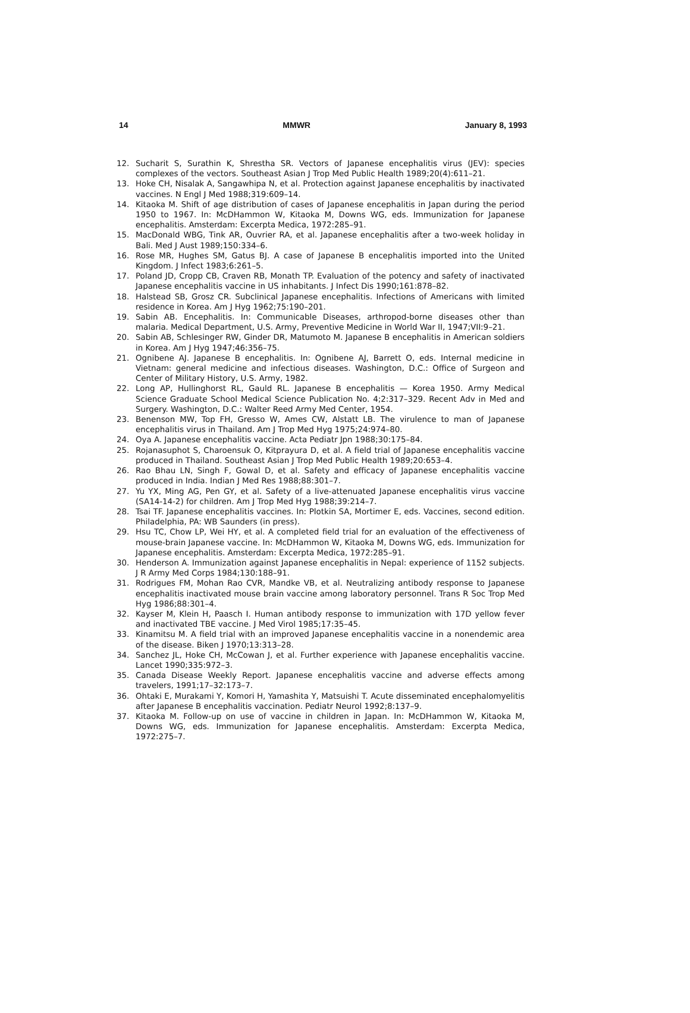14 MMWR January 8, 1993
12. Sucharit S, Surathin K, Shrestha SR. Vectors of Japanese encephalitis virus (JEV): species complexes of the vectors. Southeast Asian J Trop Med Public Health 1989;20(4):611–21.
13. Hoke CH, Nisalak A, Sangawhipa N, et al. Protection against Japanese encephalitis by inactivated vaccines. N Engl J Med 1988;319:609–14.
14. Kitaoka M. Shift of age distribution of cases of Japanese encephalitis in Japan during the period 1950 to 1967. In: McDHammon W, Kitaoka M, Downs WG, eds. Immunization for Japanese encephalitis. Amsterdam: Excerpta Medica, 1972:285–91.
15. MacDonald WBG, Tink AR, Ouvrier RA, et al. Japanese encephalitis after a two-week holiday in Bali. Med J Aust 1989;150:334–6.
16. Rose MR, Hughes SM, Gatus BJ. A case of Japanese B encephalitis imported into the United Kingdom. J Infect 1983;6:261–5.
17. Poland JD, Cropp CB, Craven RB, Monath TP. Evaluation of the potency and safety of inactivated Japanese encephalitis vaccine in US inhabitants. J Infect Dis 1990;161:878–82.
18. Halstead SB, Grosz CR. Subclinical Japanese encephalitis. Infections of Americans with limited residence in Korea. Am J Hyg 1962;75:190–201.
19. Sabin AB. Encephalitis. In: Communicable Diseases, arthropod-borne diseases other than malaria. Medical Department, U.S. Army, Preventive Medicine in World War II, 1947;VII:9–21.
20. Sabin AB, Schlesinger RW, Ginder DR, Matumoto M. Japanese B encephalitis in American soldiers in Korea. Am J Hyg 1947;46:356–75.
21. Ognibene AJ. Japanese B encephalitis. In: Ognibene AJ, Barrett O, eds. Internal medicine in Vietnam: general medicine and infectious diseases. Washington, D.C.: Office of Surgeon and Center of Military History, U.S. Army, 1982.
22. Long AP, Hullinghorst RL, Gauld RL. Japanese B encephalitis — Korea 1950. Army Medical Science Graduate School Medical Science Publication No. 4;2:317–329. Recent Adv in Med and Surgery. Washington, D.C.: Walter Reed Army Med Center, 1954.
23. Benenson MW, Top FH, Gresso W, Ames CW, Alstatt LB. The virulence to man of Japanese encephalitis virus in Thailand. Am J Trop Med Hyg 1975;24:974–80.
24. Oya A. Japanese encephalitis vaccine. Acta Pediatr Jpn 1988;30:175–84.
25. Rojanasuphot S, Charoensuk O, Kitprayura D, et al. A field trial of Japanese encephalitis vaccine produced in Thailand. Southeast Asian J Trop Med Public Health 1989;20:653–4.
26. Rao Bhau LN, Singh F, Gowal D, et al. Safety and efficacy of Japanese encephalitis vaccine produced in India. Indian J Med Res 1988;88:301–7.
27. Yu YX, Ming AG, Pen GY, et al. Safety of a live-attenuated Japanese encephalitis virus vaccine (SA14-14-2) for children. Am J Trop Med Hyg 1988;39:214–7.
28. Tsai TF. Japanese encephalitis vaccines. In: Plotkin SA, Mortimer E, eds. Vaccines, second edition. Philadelphia, PA: WB Saunders (in press).
29. Hsu TC, Chow LP, Wei HY, et al. A completed field trial for an evaluation of the effectiveness of mouse-brain Japanese vaccine. In: McDHammon W, Kitaoka M, Downs WG, eds. Immunization for Japanese encephalitis. Amsterdam: Excerpta Medica, 1972:285–91.
30. Henderson A. Immunization against Japanese encephalitis in Nepal: experience of 1152 subjects. J R Army Med Corps 1984;130:188–91.
31. Rodrigues FM, Mohan Rao CVR, Mandke VB, et al. Neutralizing antibody response to Japanese encephalitis inactivated mouse brain vaccine among laboratory personnel. Trans R Soc Trop Med Hyg 1986;88:301–4.
32. Kayser M, Klein H, Paasch I. Human antibody response to immunization with 17D yellow fever and inactivated TBE vaccine. J Med Virol 1985;17:35–45.
33. Kinamitsu M. A field trial with an improved Japanese encephalitis vaccine in a nonendemic area of the disease. Biken J 1970;13:313–28.
34. Sanchez JL, Hoke CH, McCowan J, et al. Further experience with Japanese encephalitis vaccine. Lancet 1990;335:972–3.
35. Canada Disease Weekly Report. Japanese encephalitis vaccine and adverse effects among travelers, 1991;17–32:173–7.
36. Ohtaki E, Murakami Y, Komori H, Yamashita Y, Matsuishi T. Acute disseminated encephalomyelitis after Japanese B encephalitis vaccination. Pediatr Neurol 1992;8:137–9.
37. Kitaoka M. Follow-up on use of vaccine in children in Japan. In: McDHammon W, Kitaoka M, Downs WG, eds. Immunization for Japanese encephalitis. Amsterdam: Excerpta Medica, 1972:275–7.